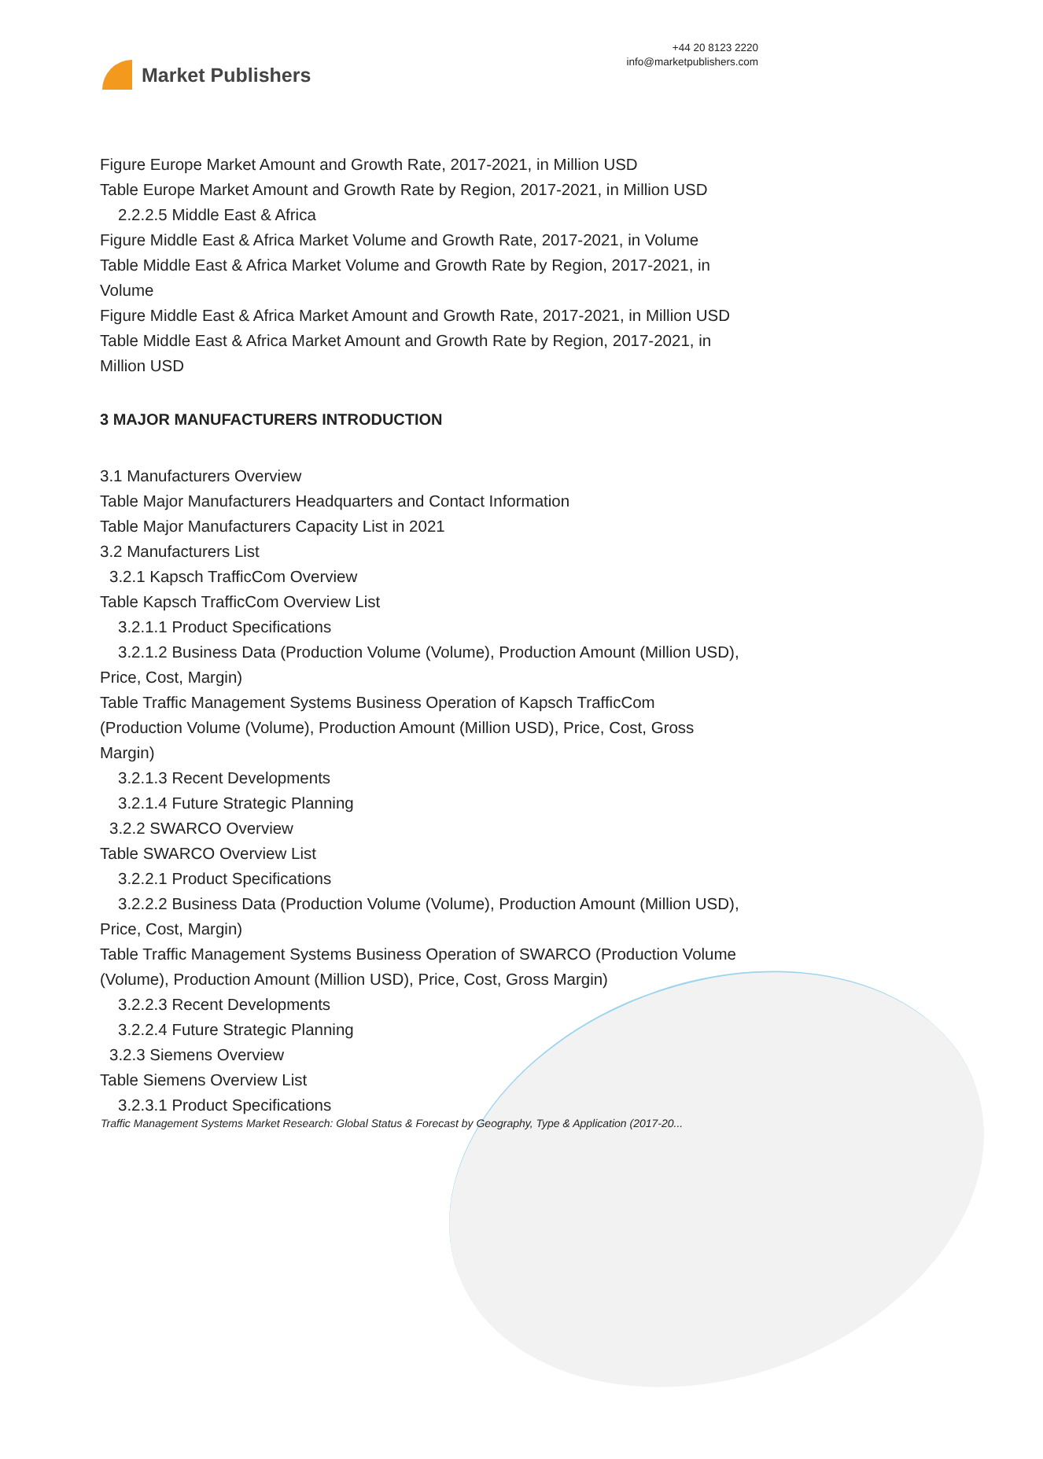Market Publishers
+44 20 8123 2220
info@marketpublishers.com
Figure Europe Market Amount and Growth Rate, 2017-2021, in Million USD
Table Europe Market Amount and Growth Rate by Region, 2017-2021, in Million USD
2.2.2.5 Middle East & Africa
Figure Middle East & Africa Market Volume and Growth Rate, 2017-2021, in Volume
Table Middle East & Africa Market Volume and Growth Rate by Region, 2017-2021, in Volume
Figure Middle East & Africa Market Amount and Growth Rate, 2017-2021, in Million USD
Table Middle East & Africa Market Amount and Growth Rate by Region, 2017-2021, in Million USD
3 MAJOR MANUFACTURERS INTRODUCTION
3.1 Manufacturers Overview
Table Major Manufacturers Headquarters and Contact Information
Table Major Manufacturers Capacity List in 2021
3.2 Manufacturers List
3.2.1 Kapsch TrafficCom Overview
Table Kapsch TrafficCom Overview List
3.2.1.1 Product Specifications
3.2.1.2 Business Data (Production Volume (Volume), Production Amount (Million USD), Price, Cost, Margin)
Table Traffic Management Systems Business Operation of Kapsch TrafficCom (Production Volume (Volume), Production Amount (Million USD), Price, Cost, Gross Margin)
3.2.1.3 Recent Developments
3.2.1.4 Future Strategic Planning
3.2.2 SWARCO Overview
Table SWARCO Overview List
3.2.2.1 Product Specifications
3.2.2.2 Business Data (Production Volume (Volume), Production Amount (Million USD), Price, Cost, Margin)
Table Traffic Management Systems Business Operation of SWARCO (Production Volume (Volume), Production Amount (Million USD), Price, Cost, Gross Margin)
3.2.2.3 Recent Developments
3.2.2.4 Future Strategic Planning
3.2.3 Siemens Overview
Table Siemens Overview List
3.2.3.1 Product Specifications
Traffic Management Systems Market Research: Global Status & Forecast by Geography, Type & Application (2017-20...